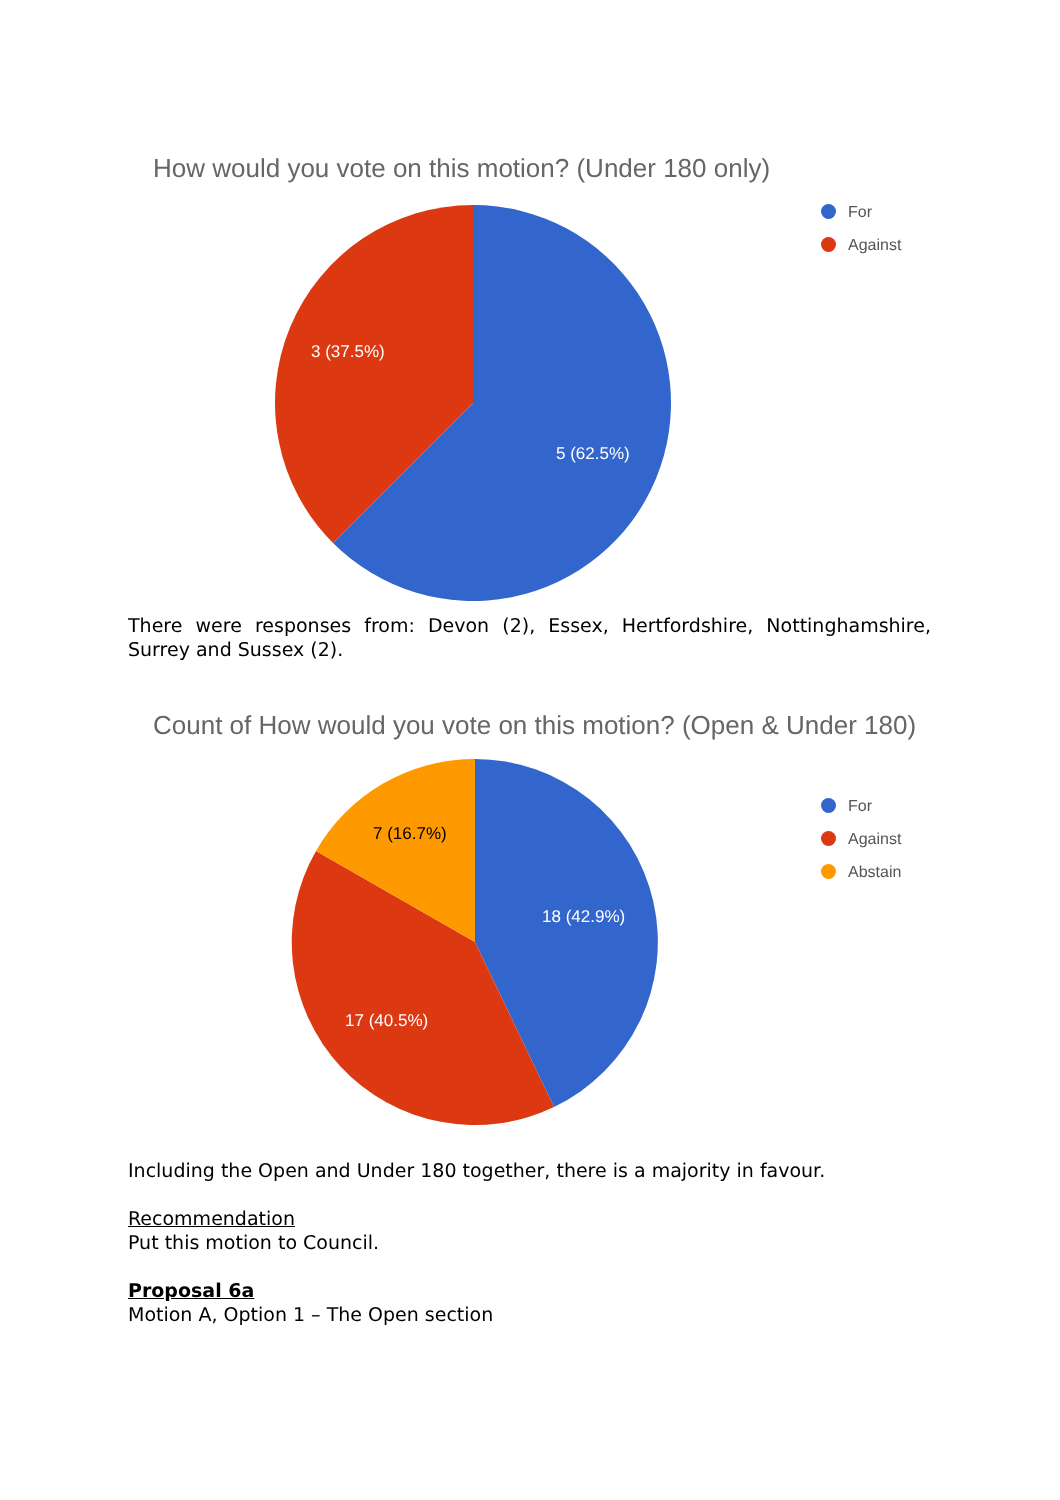How would you vote on this motion? (Under 180 only)
For
Against
3 (37.5%)
5 (62.5%)
There were responses from: Devon (2), Essex, Hertfordshire, Nottinghamshire, Surrey and Sussex (2).
Count of How would you vote on this motion? (Open & Under 180)
For
Against
Abstain
7 (16.7%)
18 (42.9%)
17 (40.5%)
Including the Open and Under 180 together, there is a majority in favour.
Recommendation
Put this motion to Council.
Proposal 6a
Motion A, Option 1 – The Open section